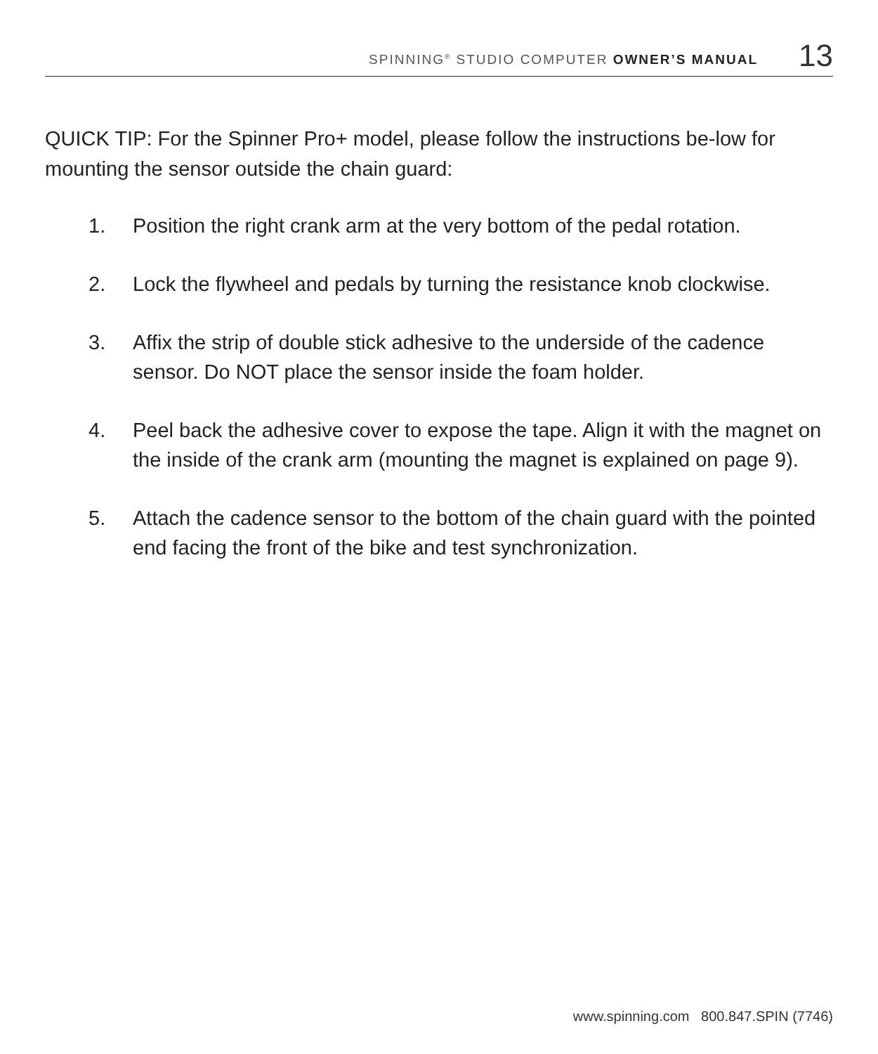SPINNING<sup>®</sup> STUDIO COMPUTER OWNER’S MANUAL 13
QUICK TIP: For the Spinner Pro+ model, please follow the instructions be-low for mounting the sensor outside the chain guard:
1. Position the right crank arm at the very bottom of the pedal rotation.
2. Lock the flywheel and pedals by turning the resistance knob clockwise.
3. Affix the strip of double stick adhesive to the underside of the cadence sensor. Do NOT place the sensor inside the foam holder.
4. Peel back the adhesive cover to expose the tape. Align it with the magnet on the inside of the crank arm (mounting the magnet is explained on page 9).
5. Attach the cadence sensor to the bottom of the chain guard with the pointed end facing the front of the bike and test synchronization.
www.spinning.com 800.847.SPIN (7746)